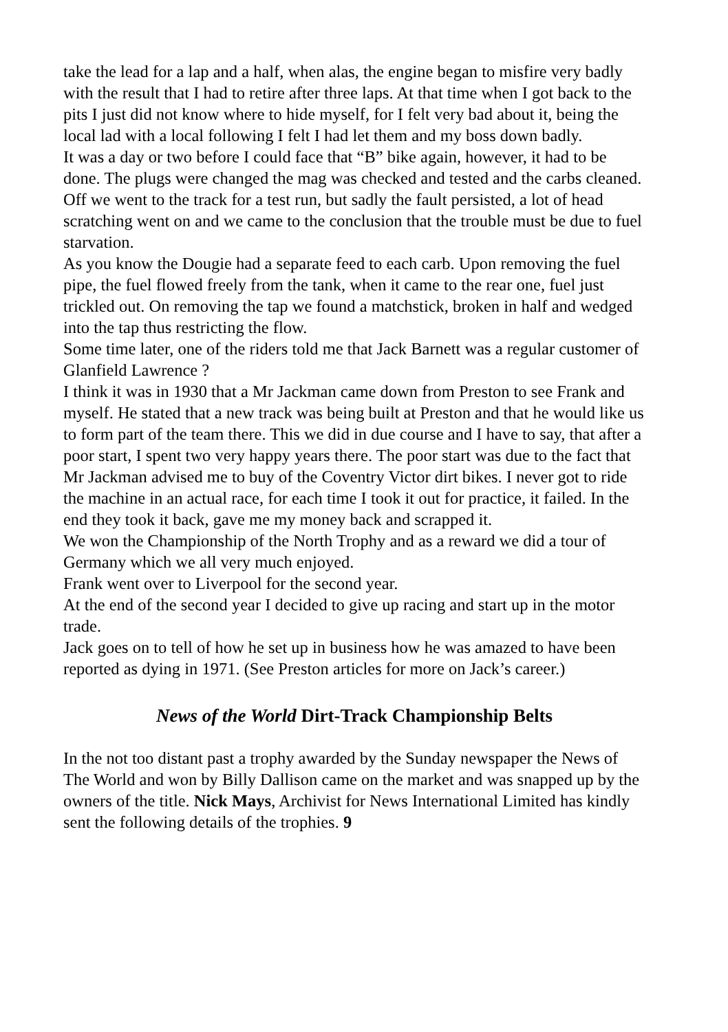take the lead for a lap and a half, when alas, the engine began to misfire very badly with the result that I had to retire after three laps. At that time when I got back to the pits I just did not know where to hide myself, for I felt very bad about it, being the local lad with a local following I felt I had let them and my boss down badly.
It was a day or two before I could face that “B” bike again, however, it had to be done. The plugs were changed the mag was checked and tested and the carbs cleaned.
Off we went to the track for a test run, but sadly the fault persisted, a lot of head scratching went on and we came to the conclusion that the trouble must be due to fuel starvation.
As you know the Dougie had a separate feed to each carb. Upon removing the fuel pipe, the fuel flowed freely from the tank, when it came to the rear one, fuel just trickled out. On removing the tap we found a matchstick, broken in half and wedged into the tap thus restricting the flow.
Some time later, one of the riders told me that Jack Barnett was a regular customer of Glanfield Lawrence ?
I think it was in 1930 that a Mr Jackman came down from Preston to see Frank and myself. He stated that a new track was being built at Preston and that he would like us to form part of the team there. This we did in due course and I have to say, that after a poor start, I spent two very happy years there. The poor start was due to the fact that Mr Jackman advised me to buy of the Coventry Victor dirt bikes. I never got to ride the machine in an actual race, for each time I took it out for practice, it failed. In the end they took it back, gave me my money back and scrapped it.
We won the Championship of the North Trophy and as a reward we did a tour of Germany which we all very much enjoyed.
Frank went over to Liverpool for the second year.
At the end of the second year I decided to give up racing and start up in the motor trade.
Jack goes on to tell of how he set up in business how he was amazed to have been reported as dying in 1971. (See Preston articles for more on Jack’s career.)
News of the World Dirt-Track Championship Belts
In the not too distant past a trophy awarded by the Sunday newspaper the News of The World and won by Billy Dallison came on the market and was snapped up by the owners of the title. Nick Mays, Archivist for News International Limited has kindly sent the following details of the trophies. 9